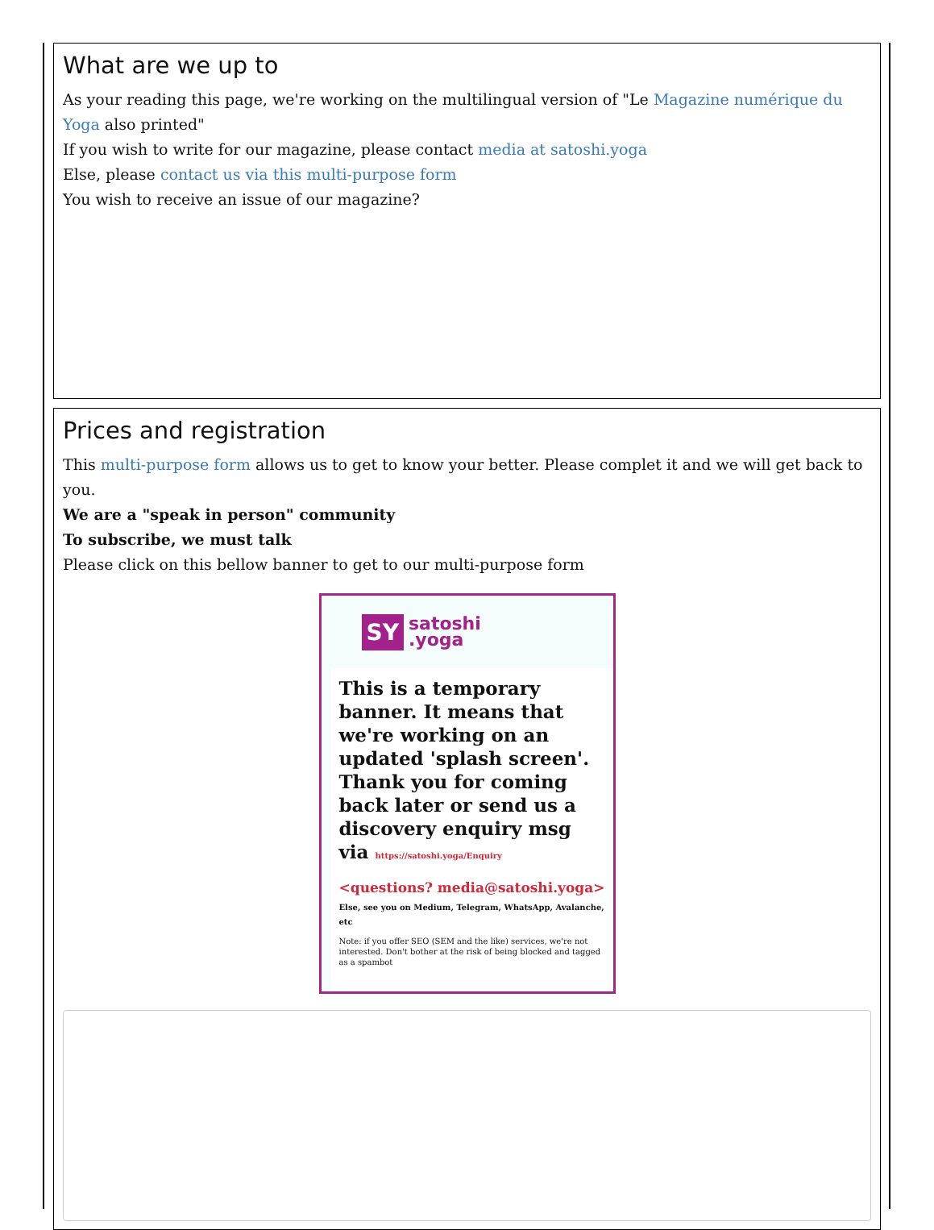What are we up to
As your reading this page, we're working on the multilingual version of "Le Magazine numérique du Yoga also printed"
If you wish to write for our magazine, please contact media at satoshi.yoga
Else, please contact us via this multi-purpose form
You wish to receive an issue of our magazine?
Prices and registration
This multi-purpose form allows us to get to know your better. Please complet it and we will get back to you.
We are a "speak in person" community
To subscribe, we must talk
Please click on this bellow banner to get to our multi-purpose form
SY satoshi
.yoga
This is a temporary banner. It means that we're working on an updated 'splash screen'. Thank you for coming back later or send us a discovery enquiry msg via https://satoshi.yoga/Enquiry
<questions? media@satoshi.yoga>
Else, see you on Medium, Telegram, WhatsApp, Avalanche, etc
Note: if you offer SEO (SEM and the like) services, we're not interested. Don't bother at the risk of being blocked and tagged as a spambot